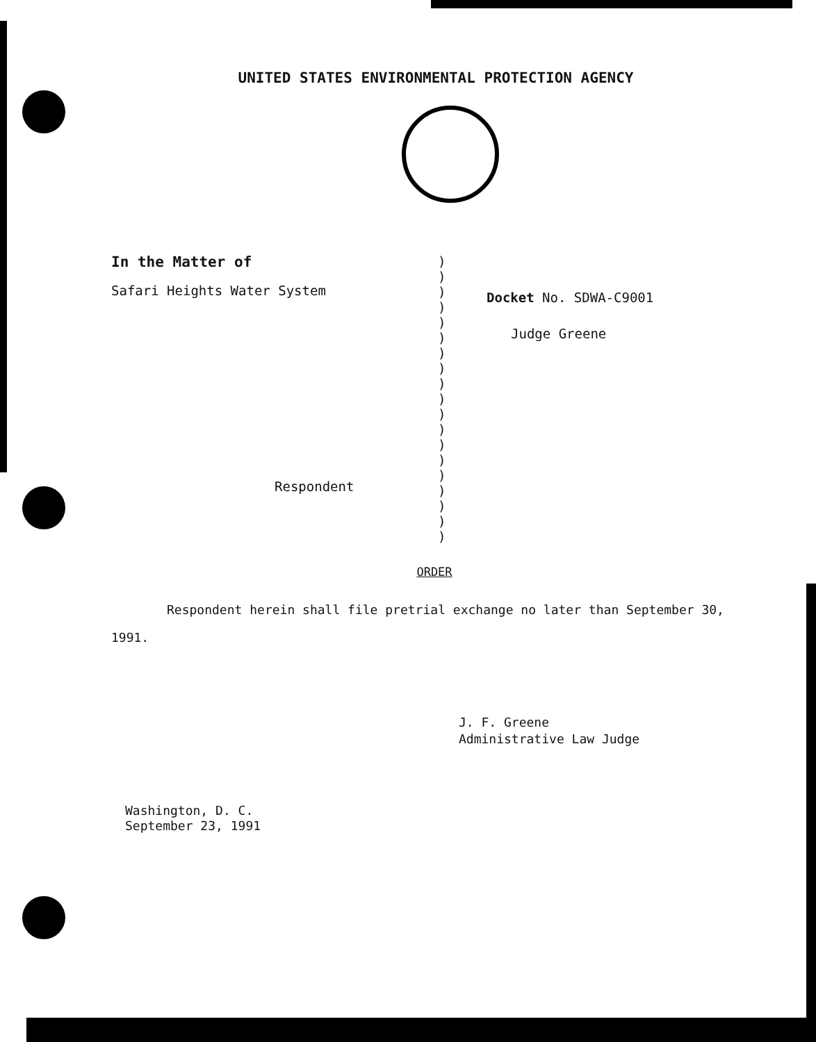UNITED STATES ENVIRONMENTAL PROTECTION AGENCY
In the Matter of
Safari Heights Water System
Respondent
)
)
)
)
)
)
)
)
)
)
)
)
)
)
)
)
)
)
)
Docket No. SDWA-C9001
Judge Greene
ORDER
Respondent herein shall file pretrial exchange no later than September 30, 1991.
J. F. Greene
Administrative Law Judge
Washington, D. C.
September 23, 1991